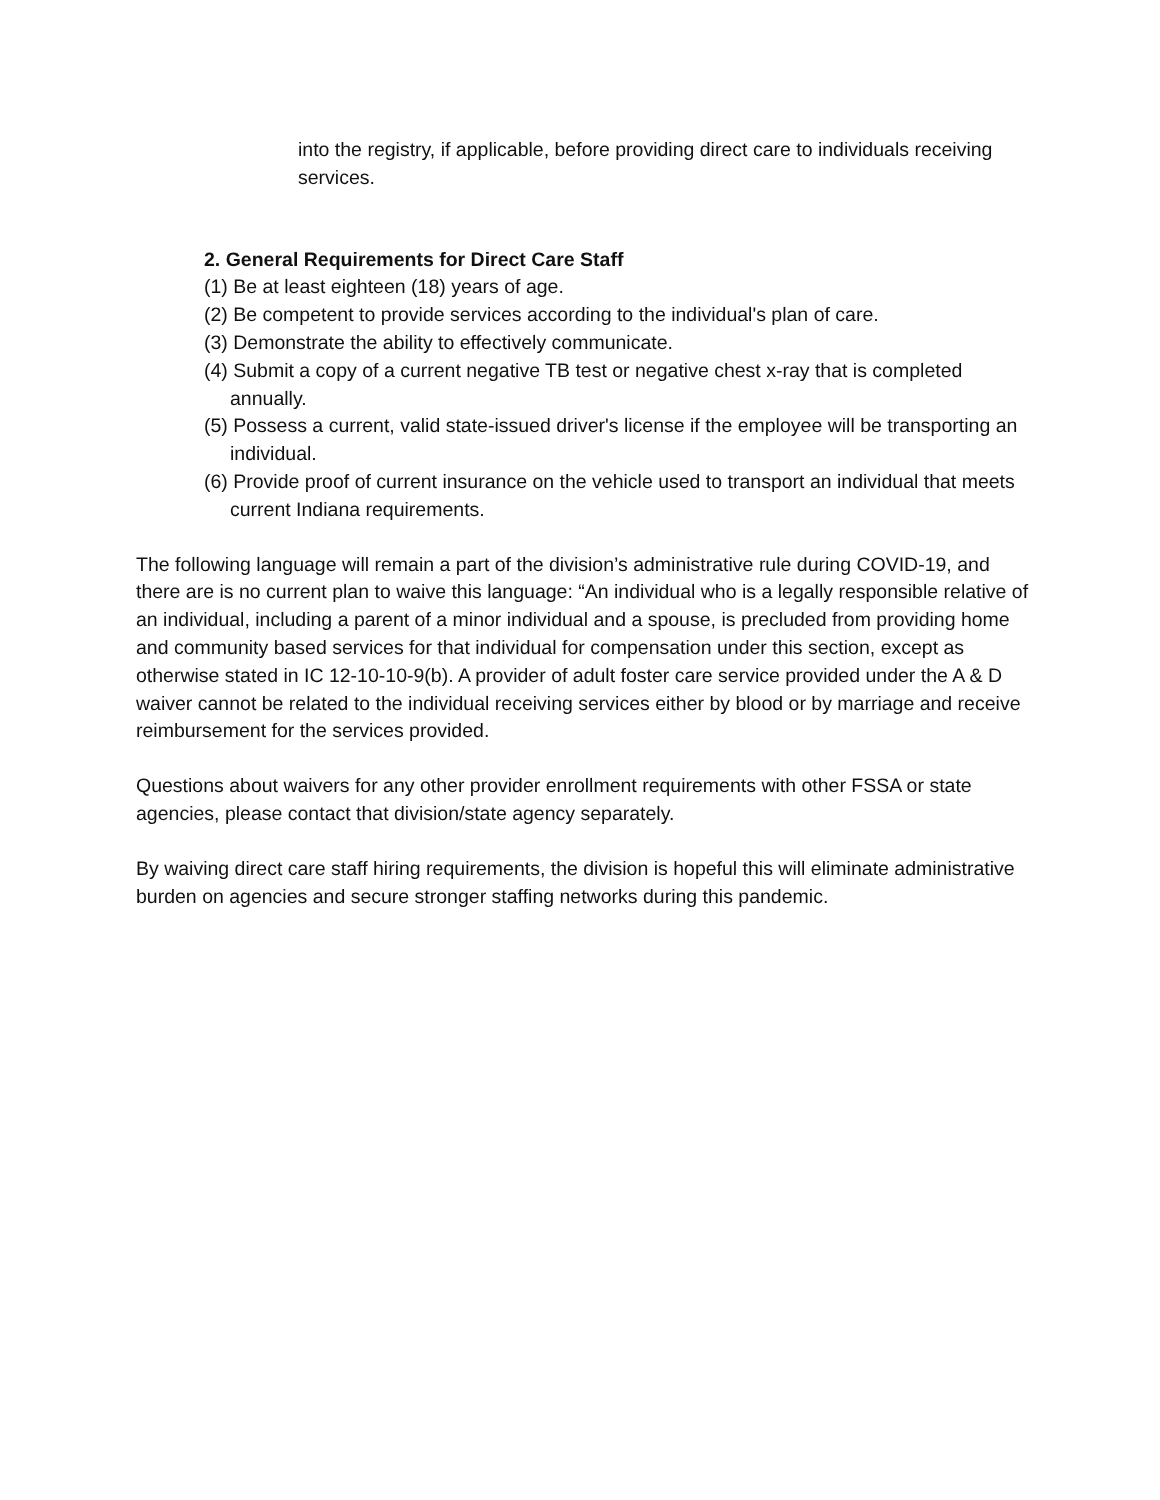into the registry, if applicable, before providing direct care to individuals receiving services.
2. General Requirements for Direct Care Staff
(1) Be at least eighteen (18) years of age.
(2) Be competent to provide services according to the individual's plan of care.
(3) Demonstrate the ability to effectively communicate.
(4) Submit a copy of a current negative TB test or negative chest x-ray that is completed annually.
(5) Possess a current, valid state-issued driver's license if the employee will be transporting an individual.
(6) Provide proof of current insurance on the vehicle used to transport an individual that meets current Indiana requirements.
The following language will remain a part of the division’s administrative rule during COVID-19, and there are is no current plan to waive this language: “An individual who is a legally responsible relative of an individual, including a parent of a minor individual and a spouse, is precluded from providing home and community based services for that individual for compensation under this section, except as otherwise stated in IC 12-10-10-9(b). A provider of adult foster care service provided under the A & D waiver cannot be related to the individual receiving services either by blood or by marriage and receive reimbursement for the services provided.
Questions about waivers for any other provider enrollment requirements with other FSSA or state agencies, please contact that division/state agency separately.
By waiving direct care staff hiring requirements, the division is hopeful this will eliminate administrative burden on agencies and secure stronger staffing networks during this pandemic.